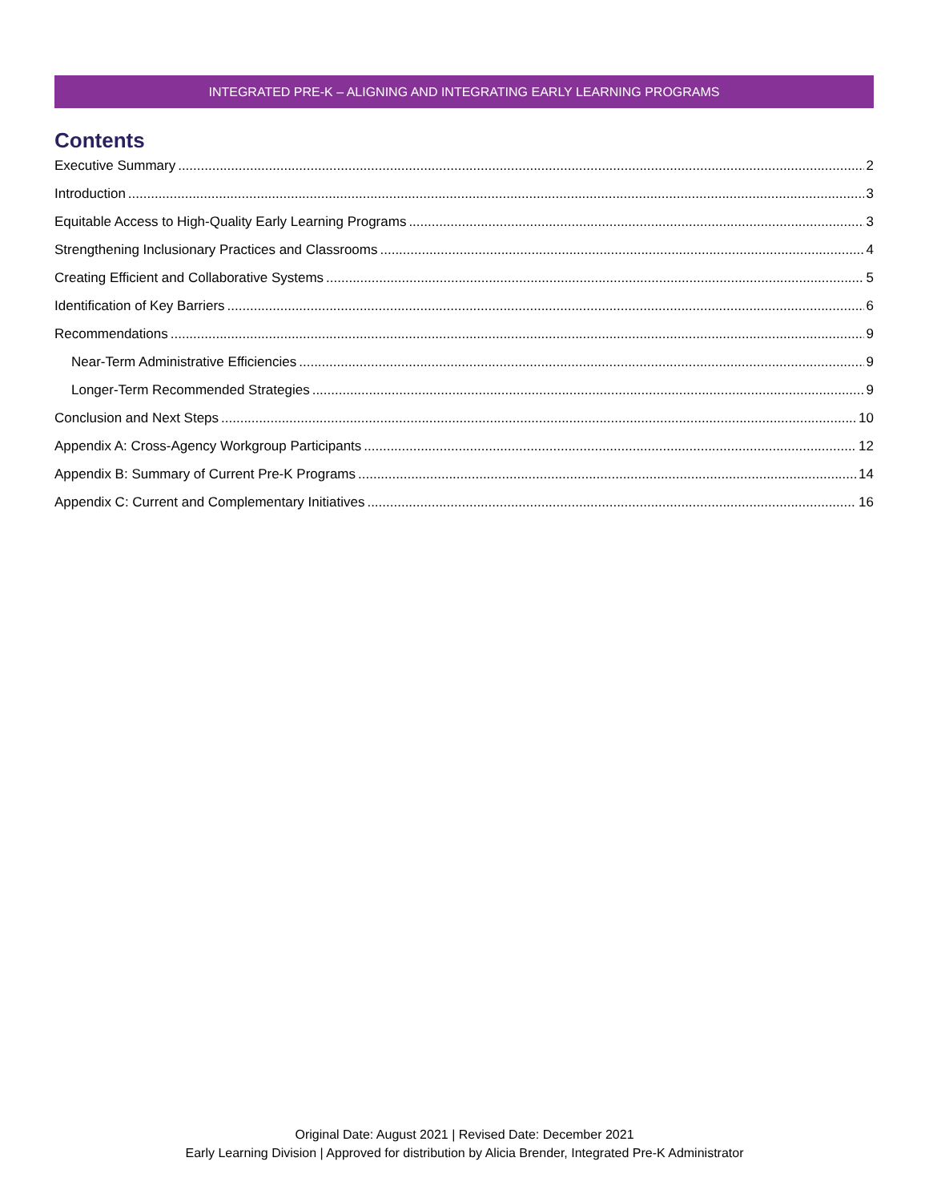INTEGRATED PRE-K – ALIGNING AND INTEGRATING EARLY LEARNING PROGRAMS
Contents
Executive Summary 2
Introduction 3
Equitable Access to High-Quality Early Learning Programs 3
Strengthening Inclusionary Practices and Classrooms 4
Creating Efficient and Collaborative Systems 5
Identification of Key Barriers 6
Recommendations 9
Near-Term Administrative Efficiencies 9
Longer-Term Recommended Strategies 9
Conclusion and Next Steps 10
Appendix A: Cross-Agency Workgroup Participants 12
Appendix B: Summary of Current Pre-K Programs 14
Appendix C: Current and Complementary Initiatives 16
Original Date: August 2021 | Revised Date: December 2021
Early Learning Division | Approved for distribution by Alicia Brender, Integrated Pre-K Administrator